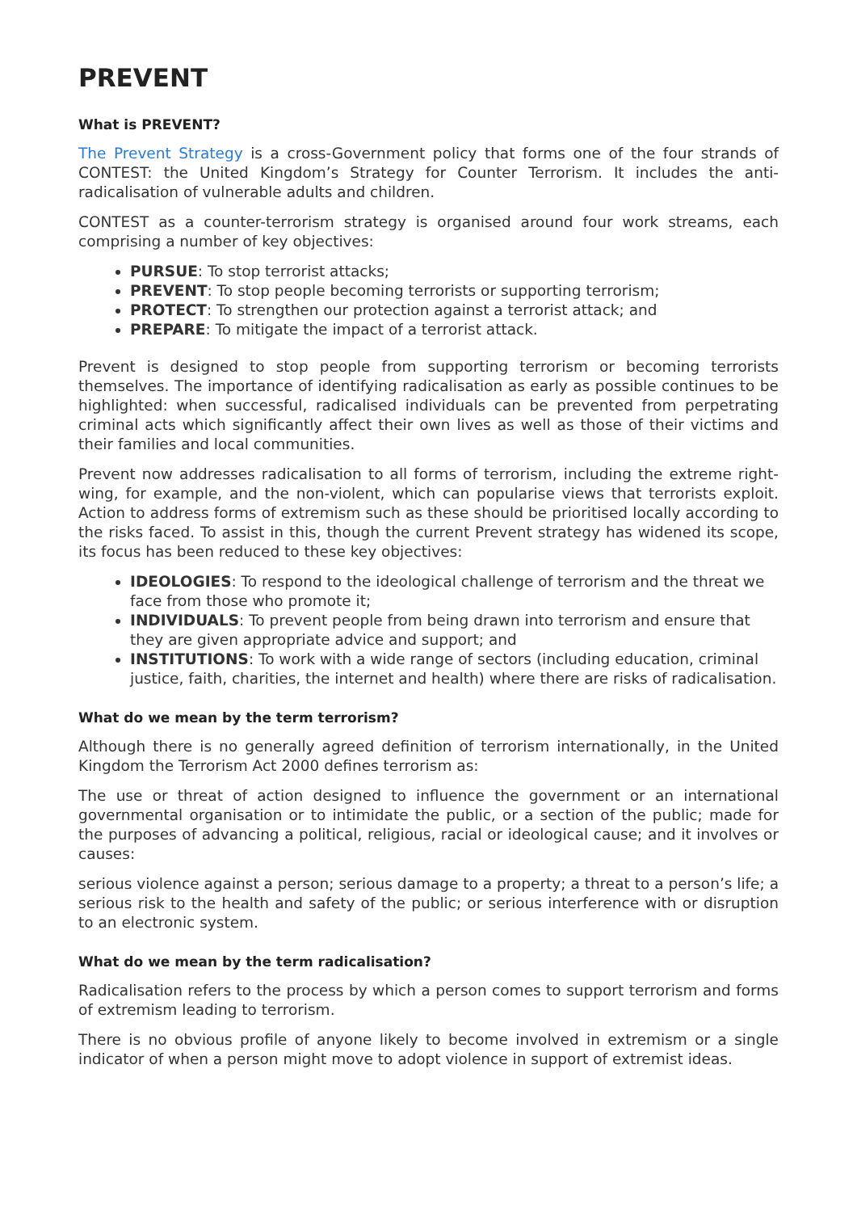PREVENT
What is PREVENT?
The Prevent Strategy is a cross-Government policy that forms one of the four strands of CONTEST: the United Kingdom’s Strategy for Counter Terrorism. It includes the anti-radicalisation of vulnerable adults and children.
CONTEST as a counter-terrorism strategy is organised around four work streams, each comprising a number of key objectives:
PURSUE: To stop terrorist attacks;
PREVENT: To stop people becoming terrorists or supporting terrorism;
PROTECT: To strengthen our protection against a terrorist attack; and
PREPARE: To mitigate the impact of a terrorist attack.
Prevent is designed to stop people from supporting terrorism or becoming terrorists themselves. The importance of identifying radicalisation as early as possible continues to be highlighted: when successful, radicalised individuals can be prevented from perpetrating criminal acts which significantly affect their own lives as well as those of their victims and their families and local communities.
Prevent now addresses radicalisation to all forms of terrorism, including the extreme right-wing, for example, and the non-violent, which can popularise views that terrorists exploit. Action to address forms of extremism such as these should be prioritised locally according to the risks faced. To assist in this, though the current Prevent strategy has widened its scope, its focus has been reduced to these key objectives:
IDEOLOGIES: To respond to the ideological challenge of terrorism and the threat we face from those who promote it;
INDIVIDUALS: To prevent people from being drawn into terrorism and ensure that they are given appropriate advice and support; and
INSTITUTIONS: To work with a wide range of sectors (including education, criminal justice, faith, charities, the internet and health) where there are risks of radicalisation.
What do we mean by the term terrorism?
Although there is no generally agreed definition of terrorism internationally, in the United Kingdom the Terrorism Act 2000 defines terrorism as:
The use or threat of action designed to influence the government or an international governmental organisation or to intimidate the public, or a section of the public; made for the purposes of advancing a political, religious, racial or ideological cause; and it involves or causes:
serious violence against a person; serious damage to a property; a threat to a person’s life; a serious risk to the health and safety of the public; or serious interference with or disruption to an electronic system.
What do we mean by the term radicalisation?
Radicalisation refers to the process by which a person comes to support terrorism and forms of extremism leading to terrorism.
There is no obvious profile of anyone likely to become involved in extremism or a single indicator of when a person might move to adopt violence in support of extremist ideas.